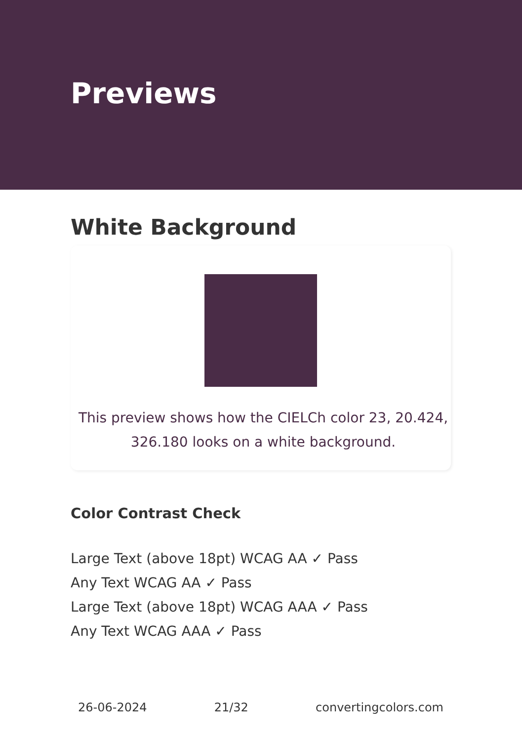Previews
White Background
This preview shows how the CIELCh color 23, 20.424, 326.180 looks on a white background.
Color Contrast Check
Large Text (above 18pt) WCAG AA ✓ Pass
Any Text WCAG AA ✓ Pass
Large Text (above 18pt) WCAG AAA ✓ Pass
Any Text WCAG AAA ✓ Pass
26-06-2024 21/32 convertingcolors.com